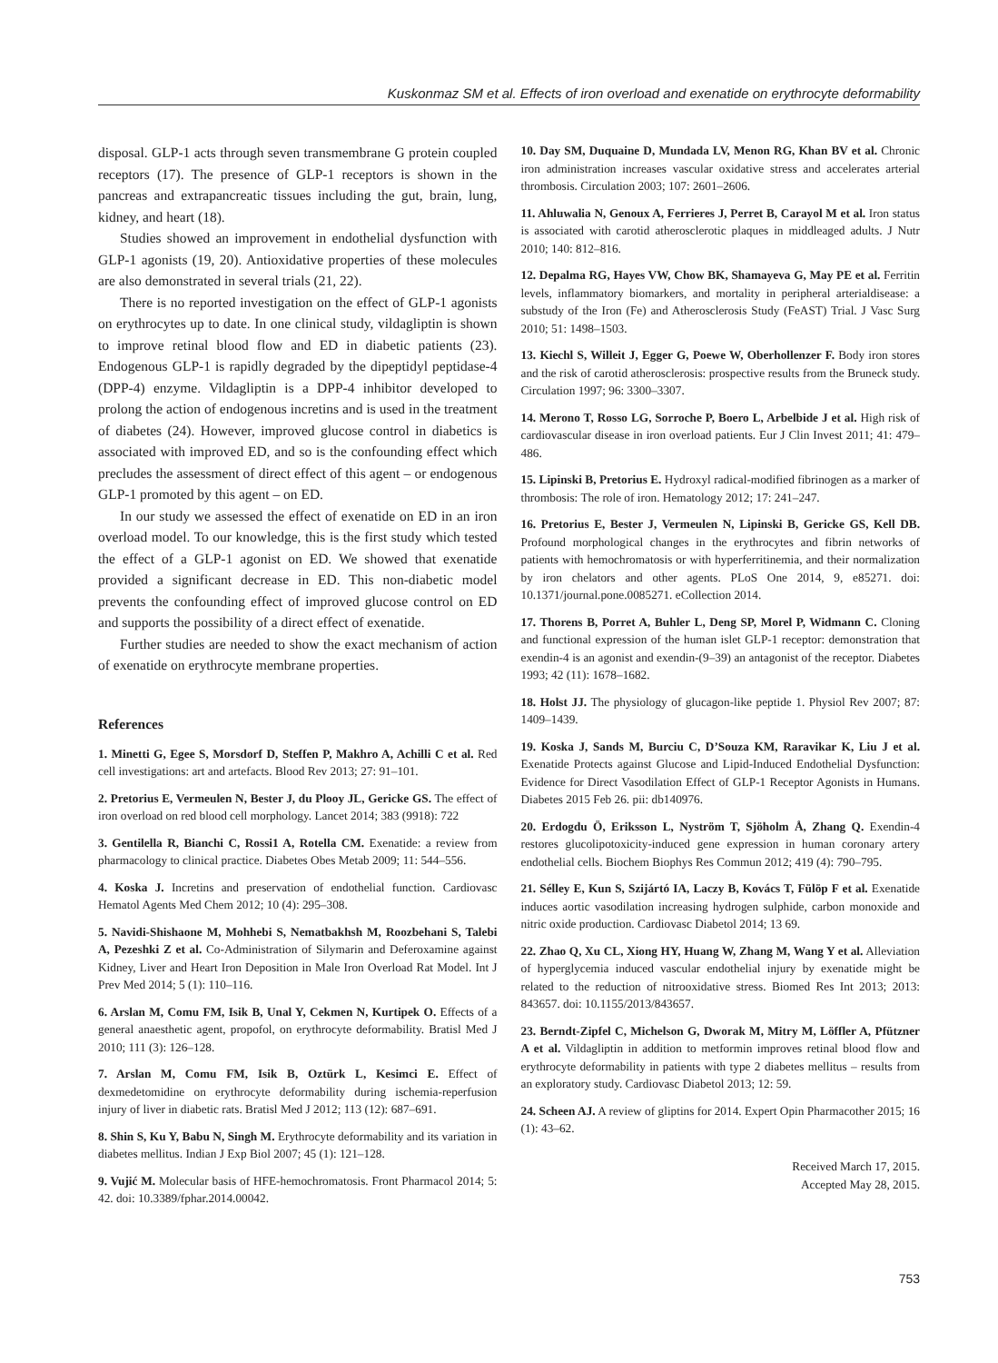Kuskonmaz SM et al. Effects of iron overload and exenatide on erythrocyte deformability
disposal. GLP-1 acts through seven transmembrane G protein coupled receptors (17). The presence of GLP-1 receptors is shown in the pancreas and extrapancreatic tissues including the gut, brain, lung, kidney, and heart (18).
Studies showed an improvement in endothelial dysfunction with GLP-1 agonists (19, 20). Antioxidative properties of these molecules are also demonstrated in several trials (21, 22).
There is no reported investigation on the effect of GLP-1 agonists on erythrocytes up to date. In one clinical study, vildagliptin is shown to improve retinal blood flow and ED in diabetic patients (23). Endogenous GLP-1 is rapidly degraded by the dipeptidyl peptidase-4 (DPP-4) enzyme. Vildagliptin is a DPP-4 inhibitor developed to prolong the action of endogenous incretins and is used in the treatment of diabetes (24). However, improved glucose control in diabetics is associated with improved ED, and so is the confounding effect which precludes the assessment of direct effect of this agent – or endogenous GLP-1 promoted by this agent – on ED.
In our study we assessed the effect of exenatide on ED in an iron overload model. To our knowledge, this is the first study which tested the effect of a GLP-1 agonist on ED. We showed that exenatide provided a significant decrease in ED. This non-diabetic model prevents the confounding effect of improved glucose control on ED and supports the possibility of a direct effect of exenatide.
Further studies are needed to show the exact mechanism of action of exenatide on erythrocyte membrane properties.
References
1. Minetti G, Egee S, Morsdorf D, Steffen P, Makhro A, Achilli C et al. Red cell investigations: art and artefacts. Blood Rev 2013; 27: 91–101.
2. Pretorius E, Vermeulen N, Bester J, du Plooy JL, Gericke GS. The effect of iron overload on red blood cell morphology. Lancet 2014; 383 (9918): 722
3. Gentilella R, Bianchi C, Rossi1 A, Rotella CM. Exenatide: a review from pharmacology to clinical practice. Diabetes Obes Metab 2009; 11: 544–556.
4. Koska J. Incretins and preservation of endothelial function. Cardiovasc Hematol Agents Med Chem 2012; 10 (4): 295–308.
5. Navidi-Shishaone M, Mohhebi S, Nematbakhsh M, Roozbehani S, Talebi A, Pezeshki Z et al. Co-Administration of Silymarin and Deferoxamine against Kidney, Liver and Heart Iron Deposition in Male Iron Overload Rat Model. Int J Prev Med 2014; 5 (1): 110–116.
6. Arslan M, Comu FM, Isik B, Unal Y, Cekmen N, Kurtipek O. Effects of a general anaesthetic agent, propofol, on erythrocyte deformability. Bratisl Med J 2010; 111 (3): 126–128.
7. Arslan M, Comu FM, Isik B, Oztürk L, Kesimci E. Effect of dexmedetomidine on erythrocyte deformability during ischemia-reperfusion injury of liver in diabetic rats. Bratisl Med J 2012; 113 (12): 687–691.
8. Shin S, Ku Y, Babu N, Singh M. Erythrocyte deformability and its variation in diabetes mellitus. Indian J Exp Biol 2007; 45 (1): 121–128.
9. Vujić M. Molecular basis of HFE-hemochromatosis. Front Pharmacol 2014; 5: 42. doi: 10.3389/fphar.2014.00042.
10. Day SM, Duquaine D, Mundada LV, Menon RG, Khan BV et al. Chronic iron administration increases vascular oxidative stress and accelerates arterial thrombosis. Circulation 2003; 107: 2601–2606.
11. Ahluwalia N, Genoux A, Ferrieres J, Perret B, Carayol M et al. Iron status is associated with carotid atherosclerotic plaques in middleaged adults. J Nutr 2010; 140: 812–816.
12. Depalma RG, Hayes VW, Chow BK, Shamayeva G, May PE et al. Ferritin levels, inflammatory biomarkers, and mortality in peripheral arterialdisease: a substudy of the Iron (Fe) and Atherosclerosis Study (FeAST) Trial. J Vasc Surg 2010; 51: 1498–1503.
13. Kiechl S, Willeit J, Egger G, Poewe W, Oberhollenzer F. Body iron stores and the risk of carotid atherosclerosis: prospective results from the Bruneck study. Circulation 1997; 96: 3300–3307.
14. Merono T, Rosso LG, Sorroche P, Boero L, Arbelbide J et al. High risk of cardiovascular disease in iron overload patients. Eur J Clin Invest 2011; 41: 479–486.
15. Lipinski B, Pretorius E. Hydroxyl radical-modified fibrinogen as a marker of thrombosis: The role of iron. Hematology 2012; 17: 241–247.
16. Pretorius E, Bester J, Vermeulen N, Lipinski B, Gericke GS, Kell DB. Profound morphological changes in the erythrocytes and fibrin networks of patients with hemochromatosis or with hyperferritinemia, and their normalization by iron chelators and other agents. PLoS One 2014, 9, e85271. doi: 10.1371/journal.pone.0085271. eCollection 2014.
17. Thorens B, Porret A, Buhler L, Deng SP, Morel P, Widmann C. Cloning and functional expression of the human islet GLP-1 receptor: demonstration that exendin-4 is an agonist and exendin-(9–39) an antagonist of the receptor. Diabetes 1993; 42 (11): 1678–1682.
18. Holst JJ. The physiology of glucagon-like peptide 1. Physiol Rev 2007; 87: 1409–1439.
19. Koska J, Sands M, Burciu C, D’Souza KM, Raravikar K, Liu J et al. Exenatide Protects against Glucose and Lipid-Induced Endothelial Dysfunction: Evidence for Direct Vasodilation Effect of GLP-1 Receptor Agonists in Humans. Diabetes 2015 Feb 26. pii: db140976.
20. Erdogdu Ö, Eriksson L, Nyström T, Sjöholm Å, Zhang Q. Exendin-4 restores glucolipotoxicity-induced gene expression in human coronary artery endothelial cells. Biochem Biophys Res Commun 2012; 419 (4): 790–795.
21. Sélley E, Kun S, Szijártó IA, Laczy B, Kovács T, Fülöp F et al. Exenatide induces aortic vasodilation increasing hydrogen sulphide, carbon monoxide and nitric oxide production. Cardiovasc Diabetol 2014; 13 69.
22. Zhao Q, Xu CL, Xiong HY, Huang W, Zhang M, Wang Y et al. Alleviation of hyperglycemia induced vascular endothelial injury by exenatide might be related to the reduction of nitrooxidative stress. Biomed Res Int 2013; 2013: 843657. doi: 10.1155/2013/843657.
23. Berndt-Zipfel C, Michelson G, Dworak M, Mitry M, Löffler A, Pfützner A et al. Vildagliptin in addition to metformin improves retinal blood flow and erythrocyte deformability in patients with type 2 diabetes mellitus – results from an exploratory study. Cardiovasc Diabetol 2013; 12: 59.
24. Scheen AJ. A review of gliptins for 2014. Expert Opin Pharmacother 2015; 16 (1): 43–62.
Received March 17, 2015.
Accepted May 28, 2015.
753